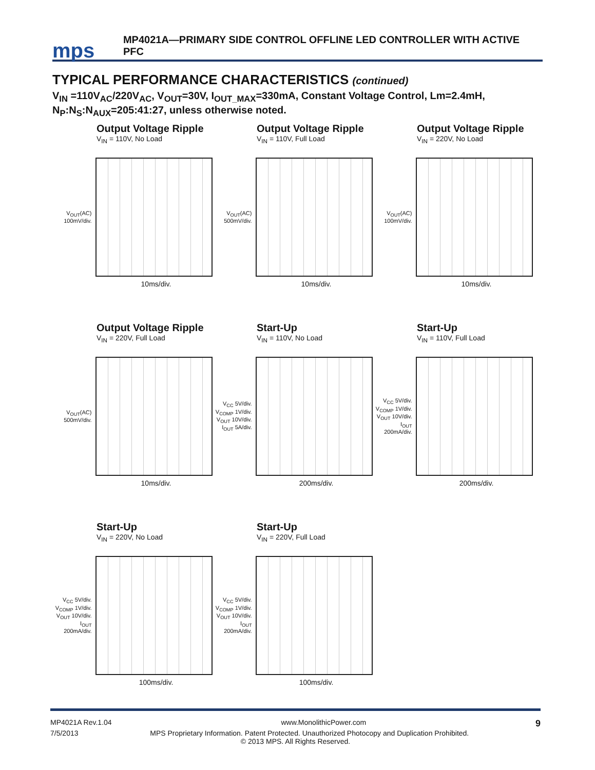mps
MP4021A—PRIMARY SIDE CONTROL OFFLINE LED CONTROLLER WITH ACTIVE PFC
TYPICAL PERFORMANCE CHARACTERISTICS (continued)
V<sub>IN</sub> =110V<sub>AC</sub>/220V<sub>AC</sub>, V<sub>OUT</sub>=30V, I<sub>OUT_MAX</sub>=330mA, Constant Voltage Control, Lm=2.4mH, N<sub>P</sub>:N<sub>S</sub>:N<sub>AUX</sub>=205:41:27, unless otherwise noted.
Output Voltage Ripple
V<sub>IN</sub> = 110V, No Load
V<sub>OUT</sub>(AC) 100mV/div.
10ms/div.
Output Voltage Ripple
V<sub>IN</sub> = 110V, Full Load
V<sub>OUT</sub>(AC) 500mV/div.
10ms/div.
Output Voltage Ripple
V<sub>IN</sub> = 220V, No Load
V<sub>OUT</sub>(AC) 100mV/div.
10ms/div.
Output Voltage Ripple
V<sub>IN</sub> = 220V, Full Load
V<sub>OUT</sub>(AC) 500mV/div.
10ms/div.
Start-Up
V<sub>IN</sub> = 110V, No Load
V<sub>CC</sub> 5V/div. V<sub>COMP</sub> 1V/div. V<sub>OUT</sub> 10V/div. I<sub>OUT</sub> 5A/div.
200ms/div.
Start-Up
V<sub>IN</sub> = 110V, Full Load
V<sub>CC</sub> 5V/div. V<sub>COMP</sub> 1V/div. V<sub>OUT</sub> 10V/div. I<sub>OUT</sub> 200mA/div.
200ms/div.
Start-Up
V<sub>IN</sub> = 220V, No Load
V<sub>CC</sub> 5V/div. V<sub>COMP</sub> 1V/div. V<sub>OUT</sub> 10V/div. I<sub>OUT</sub> 200mA/div.
100ms/div.
Start-Up
V<sub>IN</sub> = 220V, Full Load
V<sub>CC</sub> 5V/div. V<sub>COMP</sub> 1V/div. V<sub>OUT</sub> 10V/div. I<sub>OUT</sub> 200mA/div.
100ms/div.
MP4021A Rev.1.04 www.MonolithicPower.com 9
7/5/2013 MPS Proprietary Information. Patent Protected. Unauthorized Photocopy and Duplication Prohibited.
© 2013 MPS. All Rights Reserved.